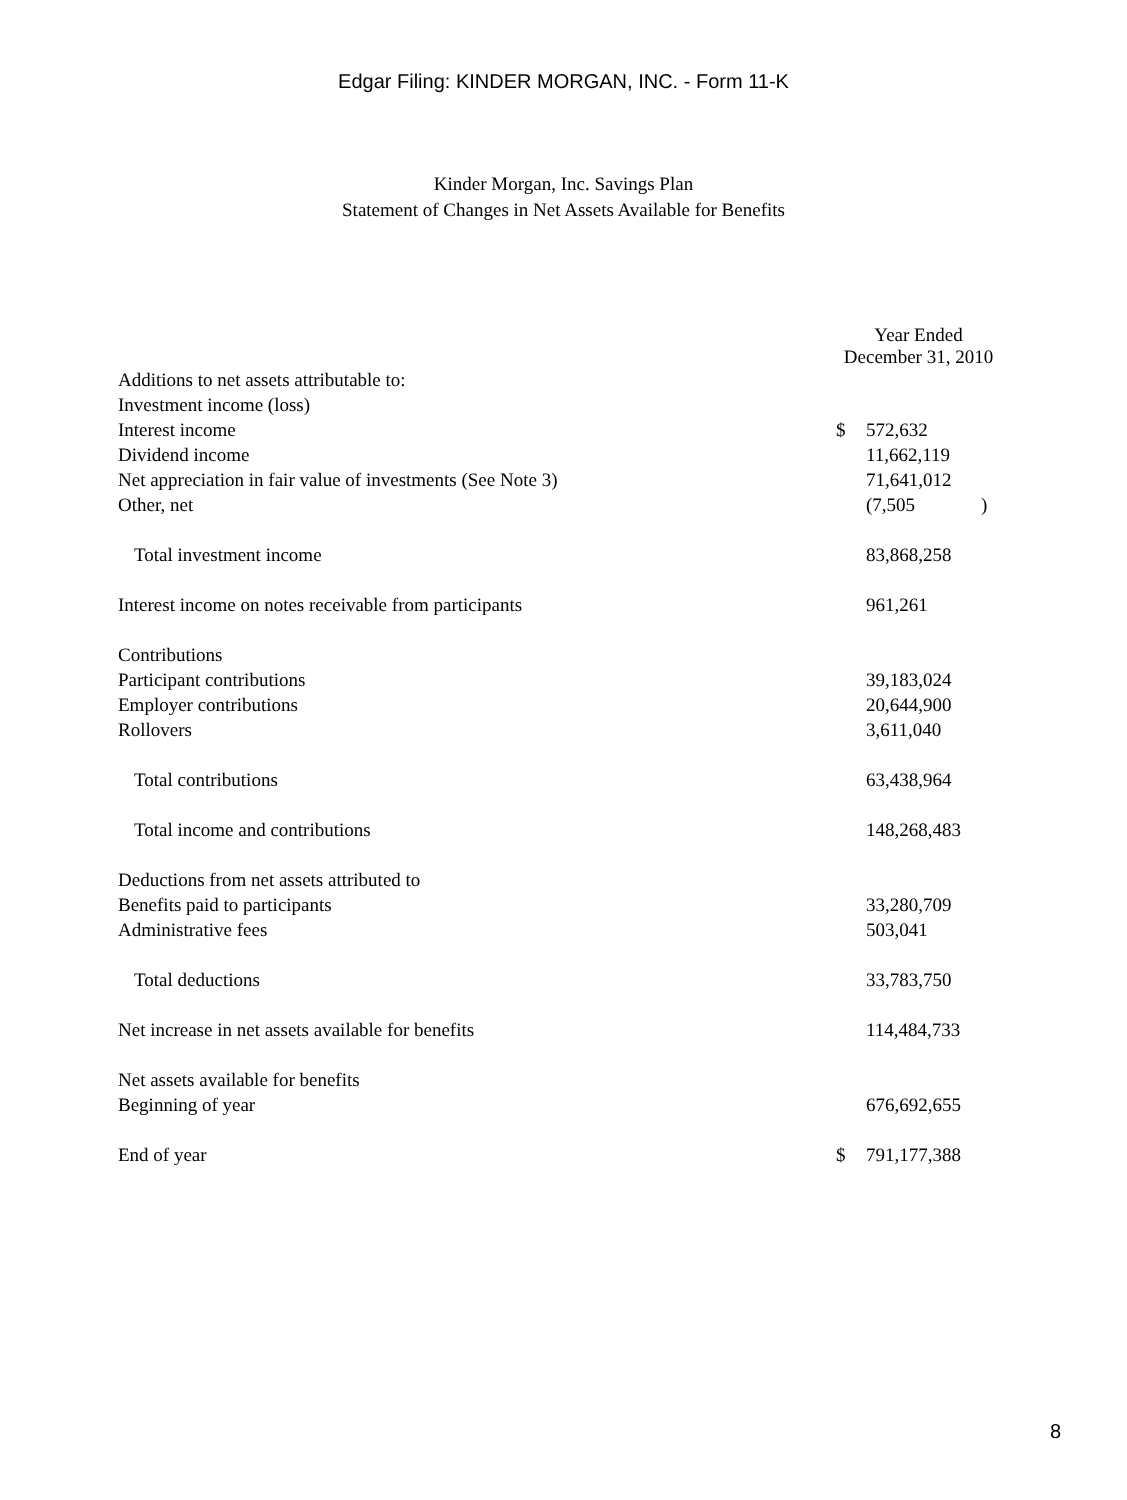Edgar Filing: KINDER MORGAN, INC. - Form 11-K
Kinder Morgan, Inc. Savings Plan
Statement of Changes in Net Assets Available for Benefits
| | Year Ended December 31, 2010 | | |
| Additions to net assets attributable to: | | | |
| Investment income (loss) | | | |
| Interest income | $ | 572,632 | |
| Dividend income | | 11,662,119 | |
| Net appreciation in fair value of investments (See Note 3) | | 71,641,012 | |
| Other, net | | (7,505 | ) |
| Total investment income | | 83,868,258 | |
| Interest income on notes receivable from participants | | 961,261 | |
| Contributions | | | |
| Participant contributions | | 39,183,024 | |
| Employer contributions | | 20,644,900 | |
| Rollovers | | 3,611,040 | |
| Total contributions | | 63,438,964 | |
| Total income and contributions | | 148,268,483 | |
| Deductions from net assets attributed to | | | |
| Benefits paid to participants | | 33,280,709 | |
| Administrative fees | | 503,041 | |
| Total deductions | | 33,783,750 | |
| Net increase in net assets available for benefits | | 114,484,733 | |
| Net assets available for benefits | | | |
| Beginning of year | | 676,692,655 | |
| End of year | $ | 791,177,388 | |
8